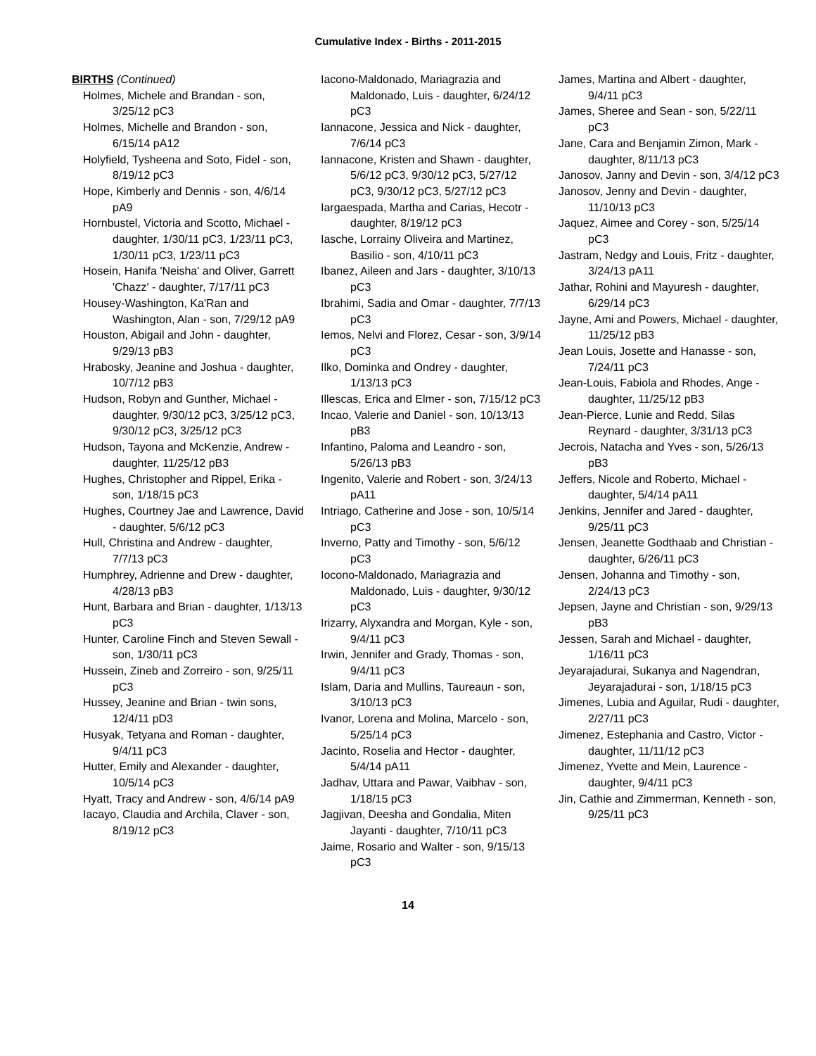Cumulative Index - Births - 2011-2015
BIRTHS (Continued)
Holmes, Michele and Brandan - son, 3/25/12 pC3
Holmes, Michelle and Brandon - son, 6/15/14 pA12
Holyfield, Tysheena and Soto, Fidel - son, 8/19/12 pC3
Hope, Kimberly and Dennis - son, 4/6/14 pA9
Hornbustel, Victoria and Scotto, Michael - daughter, 1/30/11 pC3, 1/23/11 pC3, 1/30/11 pC3, 1/23/11 pC3
Hosein, Hanifa 'Neisha' and Oliver, Garrett 'Chazz' - daughter, 7/17/11 pC3
Housey-Washington, Ka'Ran and Washington, Alan - son, 7/29/12 pA9
Houston, Abigail and John - daughter, 9/29/13 pB3
Hrabosky, Jeanine and Joshua - daughter, 10/7/12 pB3
Hudson, Robyn and Gunther, Michael - daughter, 9/30/12 pC3, 3/25/12 pC3, 9/30/12 pC3, 3/25/12 pC3
Hudson, Tayona and McKenzie, Andrew - daughter, 11/25/12 pB3
Hughes, Christopher and Rippel, Erika - son, 1/18/15 pC3
Hughes, Courtney Jae and Lawrence, David - daughter, 5/6/12 pC3
Hull, Christina and Andrew - daughter, 7/7/13 pC3
Humphrey, Adrienne and Drew - daughter, 4/28/13 pB3
Hunt, Barbara and Brian - daughter, 1/13/13 pC3
Hunter, Caroline Finch and Steven Sewall - son, 1/30/11 pC3
Hussein, Zineb and Zorreiro - son, 9/25/11 pC3
Hussey, Jeanine and Brian - twin sons, 12/4/11 pD3
Husyak, Tetyana and Roman - daughter, 9/4/11 pC3
Hutter, Emily and Alexander - daughter, 10/5/14 pC3
Hyatt, Tracy and Andrew - son, 4/6/14 pA9
Iacayo, Claudia and Archila, Claver - son, 8/19/12 pC3
Iacono-Maldonado, Mariagrazia and Maldonado, Luis - daughter, 6/24/12 pC3
Iannacone, Jessica and Nick - daughter, 7/6/14 pC3
Iannacone, Kristen and Shawn - daughter, 5/6/12 pC3, 9/30/12 pC3, 5/27/12 pC3, 9/30/12 pC3, 5/27/12 pC3
Iargaespada, Martha and Carias, Hecotr - daughter, 8/19/12 pC3
Iasche, Lorrainy Oliveira and Martinez, Basilio - son, 4/10/11 pC3
Ibanez, Aileen and Jars - daughter, 3/10/13 pC3
Ibrahimi, Sadia and Omar - daughter, 7/7/13 pC3
Iemos, Nelvi and Florez, Cesar - son, 3/9/14 pC3
Ilko, Dominka and Ondrey - daughter, 1/13/13 pC3
Illescas, Erica and Elmer - son, 7/15/12 pC3
Incao, Valerie and Daniel - son, 10/13/13 pB3
Infantino, Paloma and Leandro - son, 5/26/13 pB3
Ingenito, Valerie and Robert - son, 3/24/13 pA11
Intriago, Catherine and Jose - son, 10/5/14 pC3
Inverno, Patty and Timothy - son, 5/6/12 pC3
Iocono-Maldonado, Mariagrazia and Maldonado, Luis - daughter, 9/30/12 pC3
Irizarry, Alyxandra and Morgan, Kyle - son, 9/4/11 pC3
Irwin, Jennifer and Grady, Thomas - son, 9/4/11 pC3
Islam, Daria and Mullins, Taureaun - son, 3/10/13 pC3
Ivanor, Lorena and Molina, Marcelo - son, 5/25/14 pC3
Jacinto, Roselia and Hector - daughter, 5/4/14 pA11
Jadhav, Uttara and Pawar, Vaibhav - son, 1/18/15 pC3
Jagjivan, Deesha and Gondalia, Miten Jayanti - daughter, 7/10/11 pC3
Jaime, Rosario and Walter - son, 9/15/13 pC3
James, Martina and Albert - daughter, 9/4/11 pC3
James, Sheree and Sean - son, 5/22/11 pC3
Jane, Cara and Benjamin Zimon, Mark - daughter, 8/11/13 pC3
Janosov, Janny and Devin - son, 3/4/12 pC3
Janosov, Jenny and Devin - daughter, 11/10/13 pC3
Jaquez, Aimee and Corey - son, 5/25/14 pC3
Jastram, Nedgy and Louis, Fritz - daughter, 3/24/13 pA11
Jathar, Rohini and Mayuresh - daughter, 6/29/14 pC3
Jayne, Ami and Powers, Michael - daughter, 11/25/12 pB3
Jean Louis, Josette and Hanasse - son, 7/24/11 pC3
Jean-Louis, Fabiola and Rhodes, Ange - daughter, 11/25/12 pB3
Jean-Pierce, Lunie and Redd, Silas Reynard - daughter, 3/31/13 pC3
Jecrois, Natacha and Yves - son, 5/26/13 pB3
Jeffers, Nicole and Roberto, Michael - daughter, 5/4/14 pA11
Jenkins, Jennifer and Jared - daughter, 9/25/11 pC3
Jensen, Jeanette Godthaab and Christian - daughter, 6/26/11 pC3
Jensen, Johanna and Timothy - son, 2/24/13 pC3
Jepsen, Jayne and Christian - son, 9/29/13 pB3
Jessen, Sarah and Michael - daughter, 1/16/11 pC3
Jeyarajadurai, Sukanya and Nagendran, Jeyarajadurai - son, 1/18/15 pC3
Jimenes, Lubia and Aguilar, Rudi - daughter, 2/27/11 pC3
Jimenez, Estephania and Castro, Victor - daughter, 11/11/12 pC3
Jimenez, Yvette and Mein, Laurence - daughter, 9/4/11 pC3
Jin, Cathie and Zimmerman, Kenneth - son, 9/25/11 pC3
14